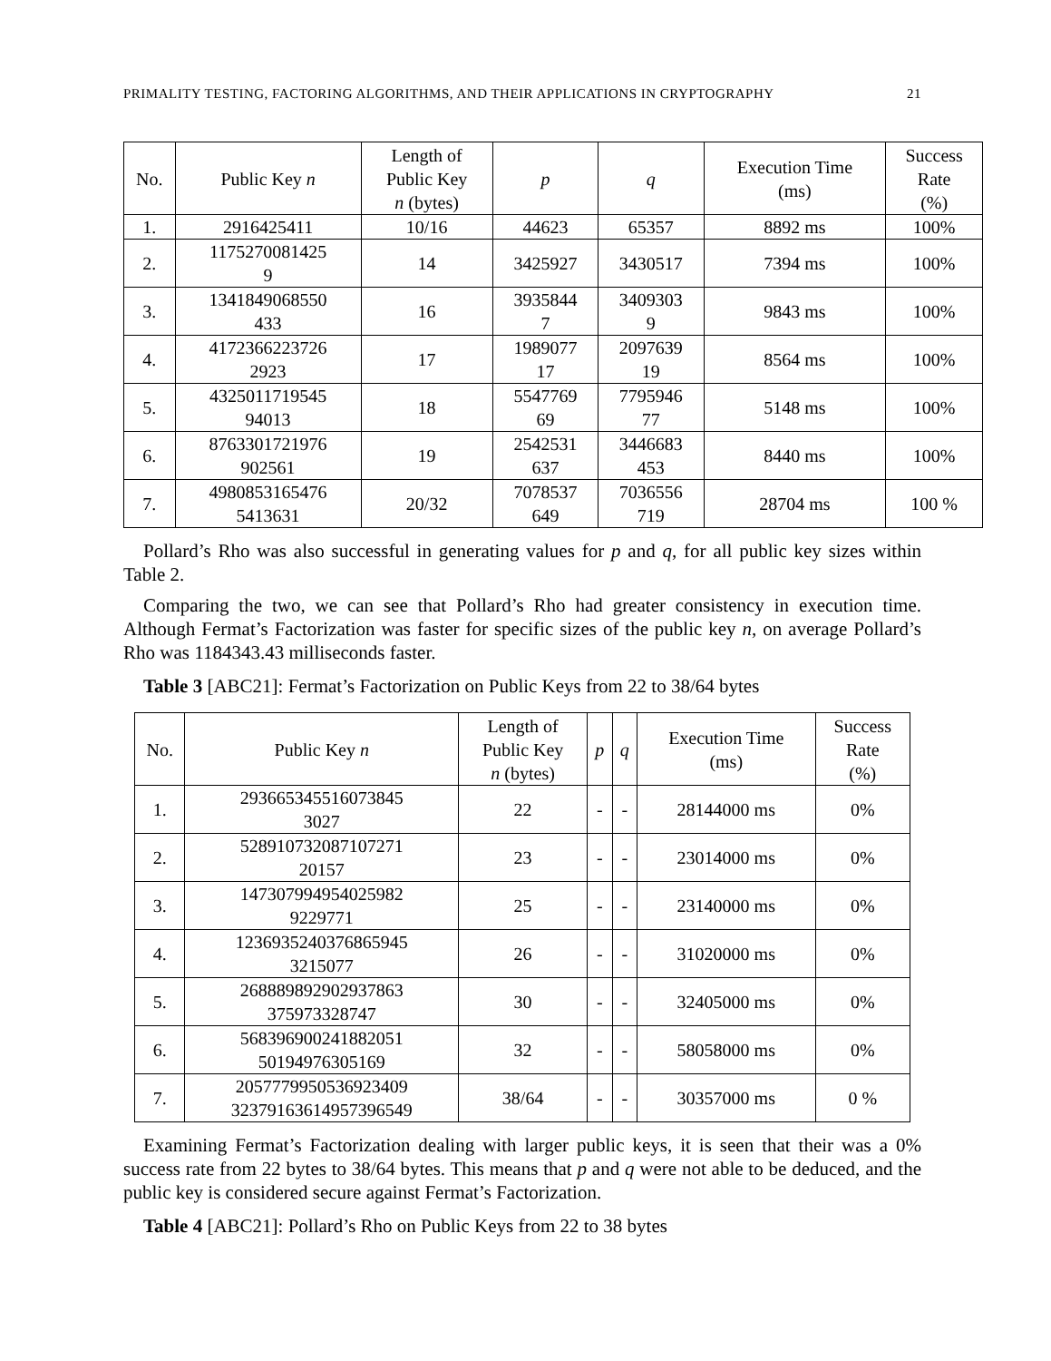PRIMALITY TESTING, FACTORING ALGORITHMS, AND THEIR APPLICATIONS IN CRYPTOGRAPHY 21
| No. | Public Key n | Length of Public Key n (bytes) | p | q | Execution Time (ms) | Success Rate (%) |
| --- | --- | --- | --- | --- | --- | --- |
| 1. | 2916425411 | 10/16 | 44623 | 65357 | 8892 ms | 100% |
| 2. | 1175270081425 9 | 14 | 3425927 | 3430517 | 7394 ms | 100% |
| 3. | 1341849068550 433 | 16 | 3935844 7 | 3409303 9 | 9843 ms | 100% |
| 4. | 4172366223726 2923 | 17 | 1989077 17 | 2097639 19 | 8564 ms | 100% |
| 5. | 4325011719545 94013 | 18 | 5547769 69 | 7795946 77 | 5148 ms | 100% |
| 6. | 8763301721976 902561 | 19 | 2542531 637 | 3446683 453 | 8440 ms | 100% |
| 7. | 4980853165476 5413631 | 20/32 | 7078537 649 | 7036556 719 | 28704 ms | 100 % |
Pollard’s Rho was also successful in generating values for p and q, for all public key sizes within Table 2.
Comparing the two, we can see that Pollard’s Rho had greater consistency in execution time. Although Fermat’s Factorization was faster for specific sizes of the public key n, on average Pollard’s Rho was 1184343.43 milliseconds faster.
Table 3 [ABC21]: Fermat’s Factorization on Public Keys from 22 to 38/64 bytes
| No. | Public Key n | Length of Public Key n (bytes) | p | q | Execution Time (ms) | Success Rate (%) |
| --- | --- | --- | --- | --- | --- | --- |
| 1. | 293665345516073845 3027 | 22 | - | - | 28144000 ms | 0% |
| 2. | 528910732087107271 20157 | 23 | - | - | 23014000 ms | 0% |
| 3. | 147307994954025982 9229771 | 25 | - | - | 23140000 ms | 0% |
| 4. | 1236935240376865945 3215077 | 26 | - | - | 31020000 ms | 0% |
| 5. | 268889892902937863 375973328747 | 30 | - | - | 32405000 ms | 0% |
| 6. | 568396900241882051 50194976305169 | 32 | - | - | 58058000 ms | 0% |
| 7. | 2057779950536923409 323791636149573965​49 | 38/64 | - | - | 30357000 ms | 0 % |
Examining Fermat’s Factorization dealing with larger public keys, it is seen that their was a 0% success rate from 22 bytes to 38/64 bytes. This means that p and q were not able to be deduced, and the public key is considered secure against Fermat’s Factorization.
Table 4 [ABC21]: Pollard’s Rho on Public Keys from 22 to 38 bytes